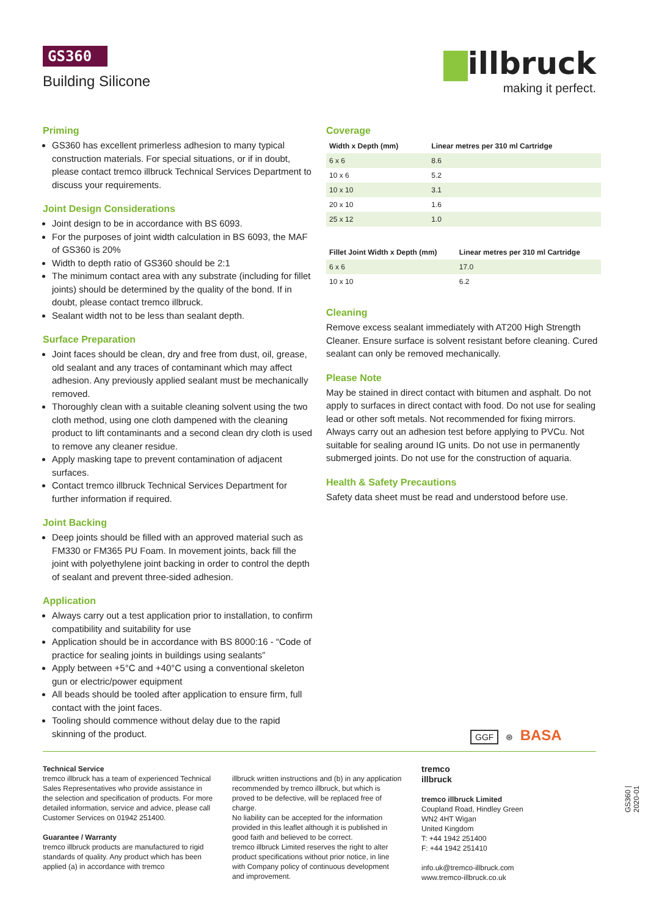GS360
Building Silicone
illbruck
making it perfect.
Priming
GS360 has excellent primerless adhesion to many typical construction materials. For special situations, or if in doubt, please contact tremco illbruck Technical Services Department to discuss your requirements.
Joint Design Considerations
Joint design to be in accordance with BS 6093.
For the purposes of joint width calculation in BS 6093, the MAF of GS360 is 20%
Width to depth ratio of GS360 should be 2:1
The minimum contact area with any substrate (including for fillet joints) should be determined by the quality of the bond. If in doubt, please contact tremco illbruck.
Sealant width not to be less than sealant depth.
Surface Preparation
Joint faces should be clean, dry and free from dust, oil, grease, old sealant and any traces of contaminant which may affect adhesion. Any previously applied sealant must be mechanically removed.
Thoroughly clean with a suitable cleaning solvent using the two cloth method, using one cloth dampened with the cleaning product to lift contaminants and a second clean dry cloth is used to remove any cleaner residue.
Apply masking tape to prevent contamination of adjacent surfaces.
Contact tremco illbruck Technical Services Department for further information if required.
Joint Backing
Deep joints should be filled with an approved material such as FM330 or FM365 PU Foam. In movement joints, back fill the joint with polyethylene joint backing in order to control the depth of sealant and prevent three-sided adhesion.
Application
Always carry out a test application prior to installation, to confirm compatibility and suitability for use
Application should be in accordance with BS 8000:16 - “Code of practice for sealing joints in buildings using sealants”
Apply between +5°C and +40°C using a conventional skeleton gun or electric/power equipment
All beads should be tooled after application to ensure firm, full contact with the joint faces.
Tooling should commence without delay due to the rapid skinning of the product.
Coverage
| Width x Depth (mm) | Linear metres per 310 ml Cartridge |
| --- | --- |
| 6 x 6 | 8.6 |
| 10 x 6 | 5.2 |
| 10 x 10 | 3.1 |
| 20 x 10 | 1.6 |
| 25 x 12 | 1.0 |
| Fillet Joint Width x Depth (mm) | Linear metres per 310 ml Cartridge |
| --- | --- |
| 6 x 6 | 17.0 |
| 10 x 10 | 6.2 |
Cleaning
Remove excess sealant immediately with AT200 High Strength Cleaner. Ensure surface is solvent resistant before cleaning. Cured sealant can only be removed mechanically.
Please Note
May be stained in direct contact with bitumen and asphalt. Do not apply to surfaces in direct contact with food. Do not use for sealing lead or other soft metals. Not recommended for fixing mirrors. Always carry out an adhesion test before applying to PVCu. Not suitable for sealing around IG units. Do not use in permanently submerged joints. Do not use for the construction of aquaria.
Health & Safety Precautions
Safety data sheet must be read and understood before use.
GGF ⊛ BASA
Technical Service
tremco illbruck has a team of experienced Technical Sales Representatives who provide assistance in the selection and specification of products. For more detailed information, service and advice, please call Customer Services on 01942 251400.
Guarantee / Warranty
tremco illbruck products are manufactured to rigid standards of quality. Any product which has been applied (a) in accordance with tremco
illbruck written instructions and (b) in any application recommended by tremco illbruck, but which is proved to be defective, will be replaced free of charge.
No liability can be accepted for the information provided in this leaflet although it is published in good faith and believed to be correct.
tremco illbruck Limited reserves the right to alter product specifications without prior notice, in line with Company policy of continuous development and improvement.
tremco
illbruck
tremco illbruck Limited
Coupland Road, Hindley Green
WN2 4HT Wigan
United Kingdom
T: +44 1942 251400
F: +44 1942 251410
info.uk@tremco-illbruck.com
www.tremco-illbruck.co.uk
GS360 | 2020-01